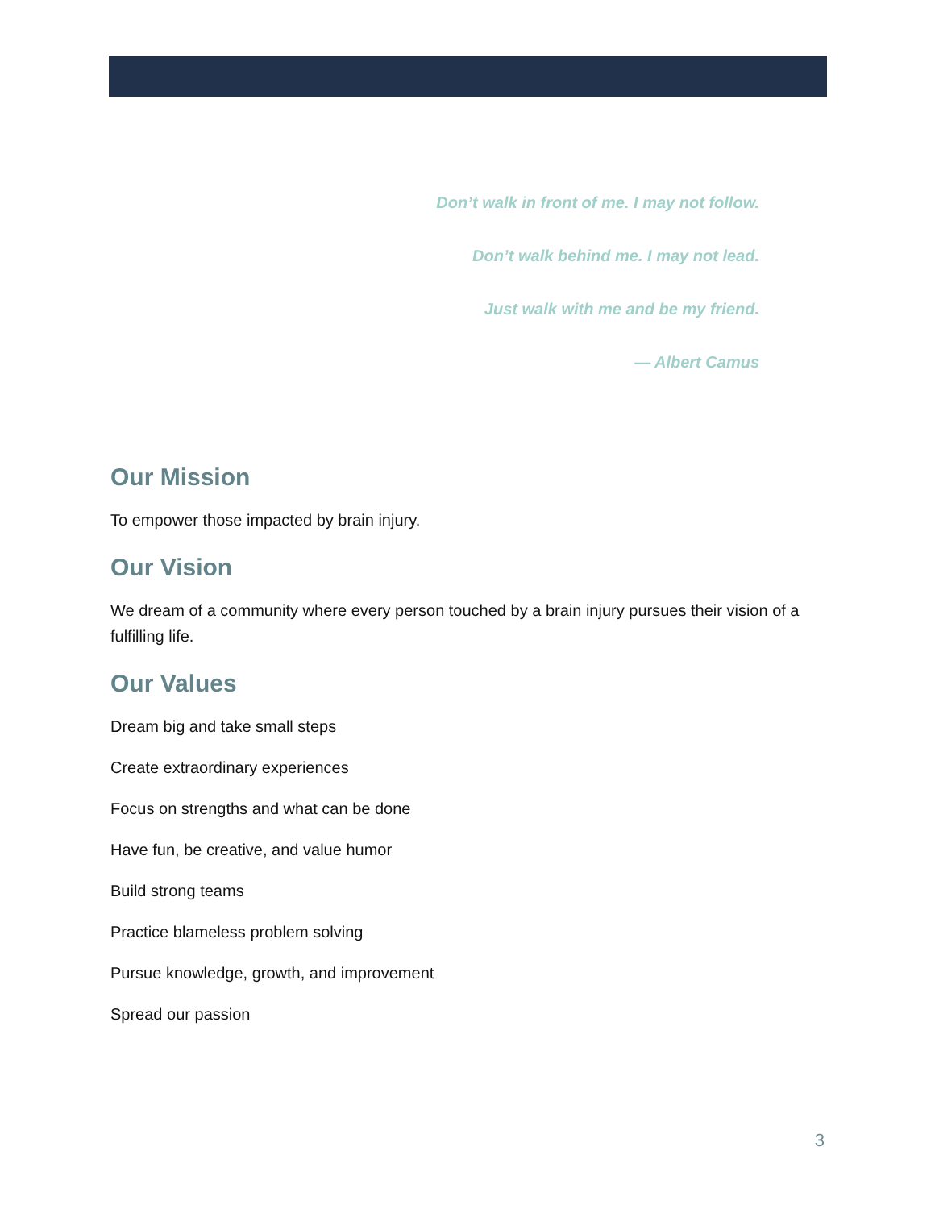Don’t walk in front of me. I may not follow.
Don’t walk behind me. I may not lead.
Just walk with me and be my friend.
— Albert Camus
Our Mission
To empower those impacted by brain injury.
Our Vision
We dream of a community where every person touched by a brain injury pursues their vision of a fulfilling life.
Our Values
Dream big and take small steps
Create extraordinary experiences
Focus on strengths and what can be done
Have fun, be creative, and value humor
Build strong teams
Practice blameless problem solving
Pursue knowledge, growth, and improvement
Spread our passion
3